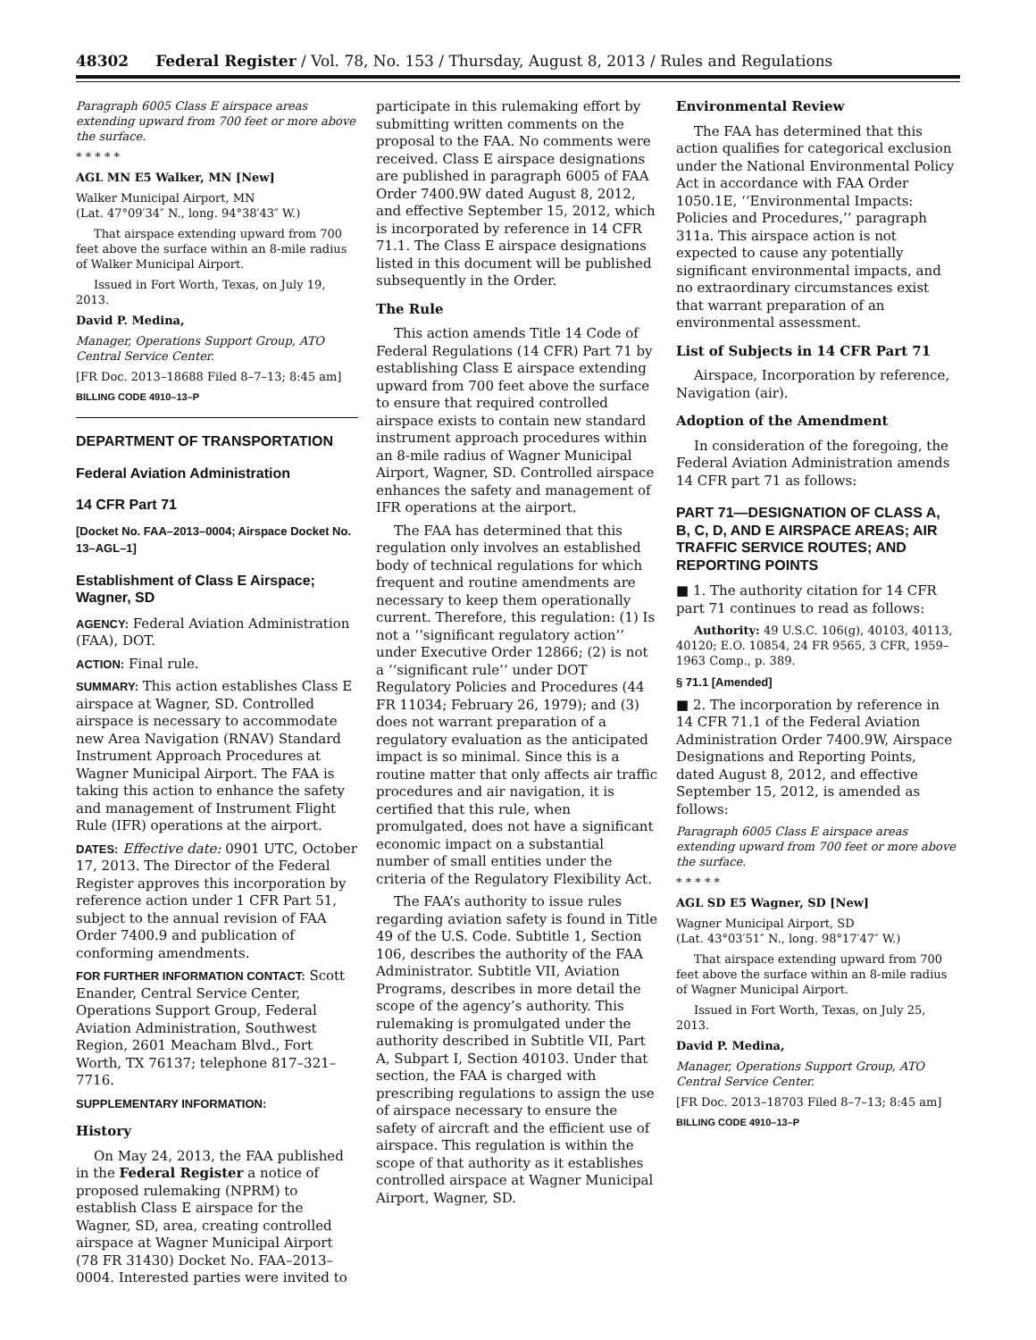48302 Federal Register / Vol. 78, No. 153 / Thursday, August 8, 2013 / Rules and Regulations
Paragraph 6005 Class E airspace areas extending upward from 700 feet or more above the surface.
* * * * *
AGL MN E5 Walker, MN [New]
Walker Municipal Airport, MN
(Lat. 47°09′34″ N., long. 94°38′43″ W.)
That airspace extending upward from 700 feet above the surface within an 8-mile radius of Walker Municipal Airport.
Issued in Fort Worth, Texas, on July 19, 2013.
David P. Medina,
Manager, Operations Support Group, ATO Central Service Center.
[FR Doc. 2013–18688 Filed 8–7–13; 8:45 am]
BILLING CODE 4910–13–P
DEPARTMENT OF TRANSPORTATION
Federal Aviation Administration
14 CFR Part 71
[Docket No. FAA–2013–0004; Airspace Docket No. 13–AGL–1]
Establishment of Class E Airspace; Wagner, SD
AGENCY: Federal Aviation Administration (FAA), DOT.
ACTION: Final rule.
SUMMARY: This action establishes Class E airspace at Wagner, SD. Controlled airspace is necessary to accommodate new Area Navigation (RNAV) Standard Instrument Approach Procedures at Wagner Municipal Airport. The FAA is taking this action to enhance the safety and management of Instrument Flight Rule (IFR) operations at the airport.
DATES: Effective date: 0901 UTC, October 17, 2013. The Director of the Federal Register approves this incorporation by reference action under 1 CFR Part 51, subject to the annual revision of FAA Order 7400.9 and publication of conforming amendments.
FOR FURTHER INFORMATION CONTACT: Scott Enander, Central Service Center, Operations Support Group, Federal Aviation Administration, Southwest Region, 2601 Meacham Blvd., Fort Worth, TX 76137; telephone 817–321–7716.
SUPPLEMENTARY INFORMATION:
History
On May 24, 2013, the FAA published in the Federal Register a notice of proposed rulemaking (NPRM) to establish Class E airspace for the Wagner, SD, area, creating controlled airspace at Wagner Municipal Airport (78 FR 31430) Docket No. FAA–2013–0004. Interested parties were invited to
participate in this rulemaking effort by submitting written comments on the proposal to the FAA. No comments were received. Class E airspace designations are published in paragraph 6005 of FAA Order 7400.9W dated August 8, 2012, and effective September 15, 2012, which is incorporated by reference in 14 CFR 71.1. The Class E airspace designations listed in this document will be published subsequently in the Order.
The Rule
This action amends Title 14 Code of Federal Regulations (14 CFR) Part 71 by establishing Class E airspace extending upward from 700 feet above the surface to ensure that required controlled airspace exists to contain new standard instrument approach procedures within an 8-mile radius of Wagner Municipal Airport, Wagner, SD. Controlled airspace enhances the safety and management of IFR operations at the airport.
The FAA has determined that this regulation only involves an established body of technical regulations for which frequent and routine amendments are necessary to keep them operationally current. Therefore, this regulation: (1) Is not a ‘‘significant regulatory action’’ under Executive Order 12866; (2) is not a ‘‘significant rule’’ under DOT Regulatory Policies and Procedures (44 FR 11034; February 26, 1979); and (3) does not warrant preparation of a regulatory evaluation as the anticipated impact is so minimal. Since this is a routine matter that only affects air traffic procedures and air navigation, it is certified that this rule, when promulgated, does not have a significant economic impact on a substantial number of small entities under the criteria of the Regulatory Flexibility Act.
The FAA’s authority to issue rules regarding aviation safety is found in Title 49 of the U.S. Code. Subtitle 1, Section 106, describes the authority of the FAA Administrator. Subtitle VII, Aviation Programs, describes in more detail the scope of the agency’s authority. This rulemaking is promulgated under the authority described in Subtitle VII, Part A, Subpart I, Section 40103. Under that section, the FAA is charged with prescribing regulations to assign the use of airspace necessary to ensure the safety of aircraft and the efficient use of airspace. This regulation is within the scope of that authority as it establishes controlled airspace at Wagner Municipal Airport, Wagner, SD.
Environmental Review
The FAA has determined that this action qualifies for categorical exclusion under the National Environmental Policy Act in accordance with FAA Order 1050.1E, ‘‘Environmental Impacts: Policies and Procedures,’’ paragraph 311a. This airspace action is not expected to cause any potentially significant environmental impacts, and no extraordinary circumstances exist that warrant preparation of an environmental assessment.
List of Subjects in 14 CFR Part 71
Airspace, Incorporation by reference, Navigation (air).
Adoption of the Amendment
In consideration of the foregoing, the Federal Aviation Administration amends 14 CFR part 71 as follows:
PART 71—DESIGNATION OF CLASS A, B, C, D, AND E AIRSPACE AREAS; AIR TRAFFIC SERVICE ROUTES; AND REPORTING POINTS
■ 1. The authority citation for 14 CFR part 71 continues to read as follows:
Authority: 49 U.S.C. 106(g), 40103, 40113, 40120; E.O. 10854, 24 FR 9565, 3 CFR, 1959–1963 Comp., p. 389.
§ 71.1 [Amended]
■ 2. The incorporation by reference in 14 CFR 71.1 of the Federal Aviation Administration Order 7400.9W, Airspace Designations and Reporting Points, dated August 8, 2012, and effective September 15, 2012, is amended as follows:
Paragraph 6005 Class E airspace areas extending upward from 700 feet or more above the surface.
* * * * *
AGL SD E5 Wagner, SD [New]
Wagner Municipal Airport, SD
(Lat. 43°03′51″ N., long. 98°17′47″ W.)
That airspace extending upward from 700 feet above the surface within an 8-mile radius of Wagner Municipal Airport.
Issued in Fort Worth, Texas, on July 25, 2013.
David P. Medina,
Manager, Operations Support Group, ATO Central Service Center.
[FR Doc. 2013–18703 Filed 8–7–13; 8:45 am]
BILLING CODE 4910–13–P